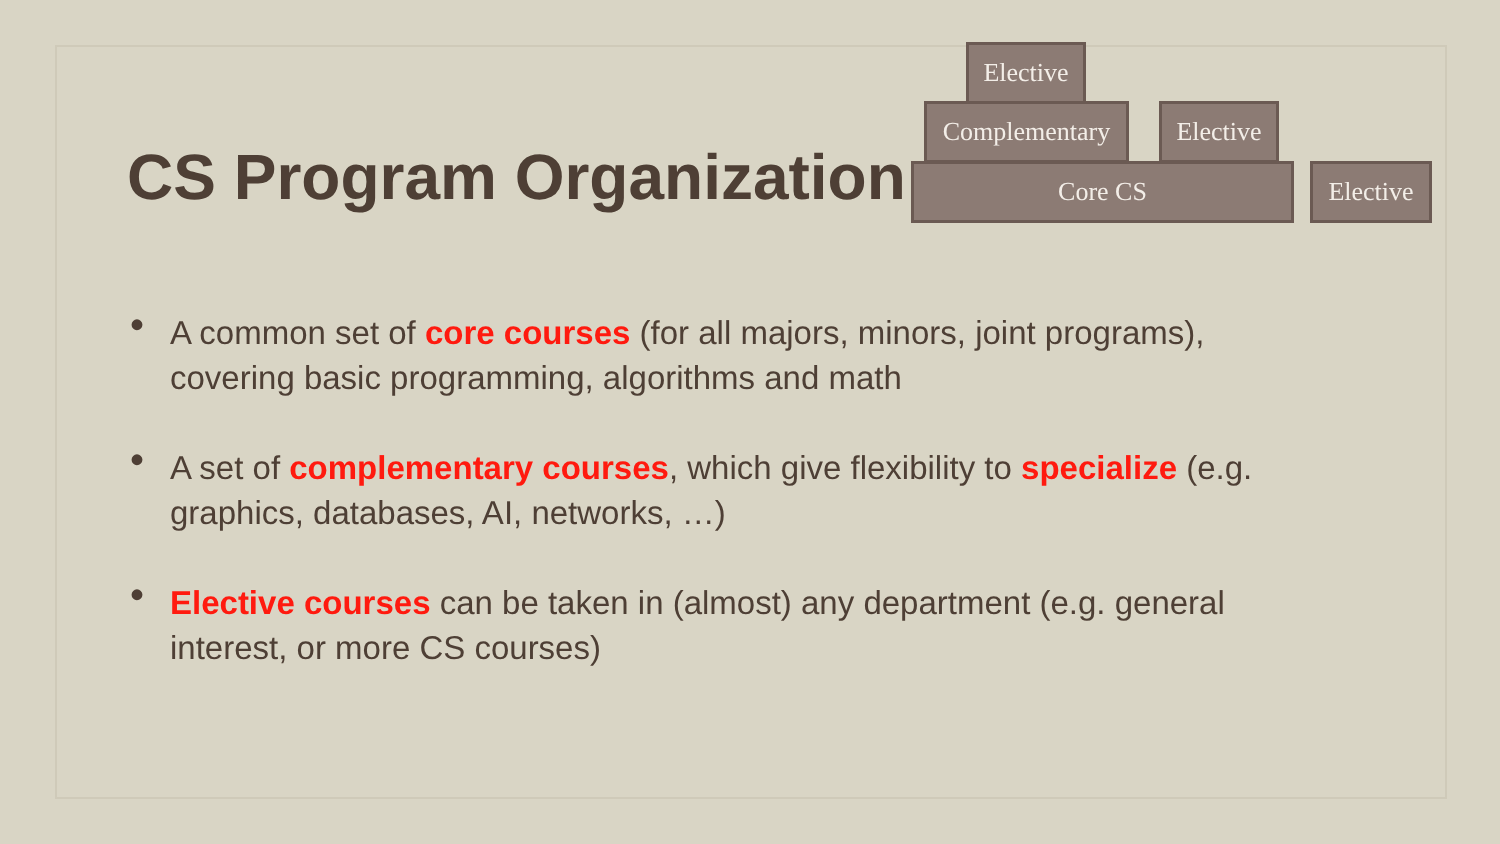CS Program Organization
Elective
Complementary
Elective
Core CS
Elective
• A common set of core courses (for all majors, minors, joint programs), covering basic programming, algorithms and math
• A set of complementary courses, which give flexibility to specialize (e.g. graphics, databases, AI, networks, …)
• Elective courses can be taken in (almost) any department (e.g. general interest, or more CS courses)